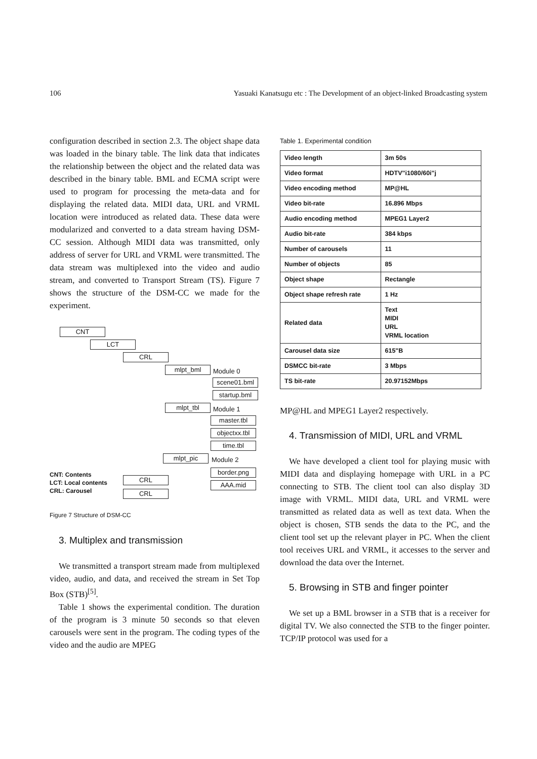106 Yasuaki Kanatsugu etc : The Development of an object-linked Broadcasting system
configuration described in section 2.3. The object shape data was loaded in the binary table. The link data that indicates the relationship between the object and the related data was described in the binary table. BML and ECMA script were used to program for processing the meta-data and for displaying the related data. MIDI data, URL and VRML location were introduced as related data. These data were modularized and converted to a data stream having DSM-CC session. Although MIDI data was transmitted, only address of server for URL and VRML were transmitted. The data stream was multiplexed into the video and audio stream, and converted to Transport Stream (TS). Figure 7 shows the structure of the DSM-CC we made for the experiment.
CNT
LCT
CRL
mlpt_bml Module 0
scene01.bml
startup.bml
mlpt_tbl Module 1
master.tbl
objectxx.tbl
time.tbl
mlpt_pic Module 2
border.png
AAA.mid
CNT: Contents
LCT: Local contents
CRL: Carousel
CRL
CRL
Figure 7 Structure of DSM-CC
3. Multiplex and transmission
We transmitted a transport stream made from multiplexed video, audio, and data, and received the stream in Set Top Box (STB)<sup>[5]</sup>.
Table 1 shows the experimental condition. The duration of the program is 3 minute 50 seconds so that eleven carousels were sent in the program. The coding types of the video and the audio are MPEG
Table 1. Experimental condition
| Video length | 3m 50s |
| Video format | HDTV"i1080/60i"j |
| Video encoding method | MP@HL |
| Video bit-rate | 16.896 Mbps |
| Audio encoding method | MPEG1 Layer2 |
| Audio bit-rate | 384 kbps |
| Number of carousels | 11 |
| Number of objects | 85 |
| Object shape | Rectangle |
| Object shape refresh rate | 1 Hz |
| Related data | Text MIDI URL VRML location |
| Carousel data size | 615"B |
| DSMCC bit-rate | 3 Mbps |
| TS bit-rate | 20.97152Mbps |
MP@HL and MPEG1 Layer2 respectively.
4. Transmission of MIDI, URL and VRML
We have developed a client tool for playing music with MIDI data and displaying homepage with URL in a PC connecting to STB. The client tool can also display 3D image with VRML. MIDI data, URL and VRML were transmitted as related data as well as text data. When the object is chosen, STB sends the data to the PC, and the client tool set up the relevant player in PC. When the client tool receives URL and VRML, it accesses to the server and download the data over the Internet.
5. Browsing in STB and finger pointer
We set up a BML browser in a STB that is a receiver for digital TV. We also connected the STB to the finger pointer. TCP/IP protocol was used for a